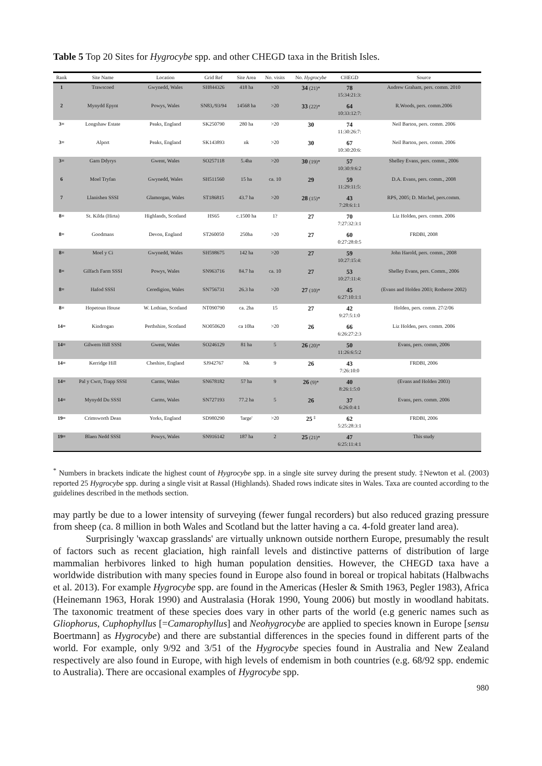Table 5 Top 20 Sites for Hygrocybe spp. and other CHEGD taxa in the British Isles.
| Rank | Site Name | Location | Grid Ref | Site Area | No. visits | No. Hygrocybe | CHEGD | Source |
| --- | --- | --- | --- | --- | --- | --- | --- | --- |
| 1 | Trawscoed | Gwynedd, Wales | SH844326 | 418 ha | >20 | 34 (21)* | 78 15:34:21:3: | Andrew Graham, pers. comm. 2010 |
| 2 | Mynydd Epynt | Powys, Wales | SN83,/93/94 | 14568 ha | >20 | 33 (22)* | 64 10:33:12:7: | R.Woods, pers. comm.2006 |
| 3= | Longshaw Estate | Peaks, England | SK250790 | 280 ha | >20 | 30 | 74 11:30:26:7: | Neil Barton, pers. comm. 2006 |
| 3= | Alport | Peaks, England | SK143893 | nk | >20 | 30 | 67 10:30:20:6: | Neil Barton, pers. comm. 2006 |
| 3= | Garn Ddyrys | Gwent, Wales | SO257118 | 5.4ha | >20 | 30 (19)* | 57 10:30:9:6:2 | Shelley Evans, pers. comm., 2006 |
| 6 | Moel Tryfan | Gwynedd, Wales | SH511560 | 15 ha | ca. 10 | 29 | 59 11:29:11:5: | D.A. Evans, pers. comm., 2008 |
| 7 | Llanishen SSSI | Glamorgan, Wales | ST186815 | 43.7 ha | >20 | 28 (15)* | 43 7:28:6:1:1 | RPS, 2005; D. Mitchel, pers.comm. |
| 8= | St. Kilda (Hirta) | Highlands, Scotland | HS65 | c.1500 ha | 1? | 27 | 70 7:27:32:3:1 | Liz Holden, pers. comm. 2006 |
| 8= | Goodmans | Devon, England | ST260050 | 250ha | >20 | 27 | 60 0:27:28:0:5 | FRDBI, 2008 |
| 8= | Moel y Ci | Gwynedd, Wales | SH598675 | 142 ha | >20 | 27 | 59 10:27:15:4: | John Harold, pers. comm., 2008 |
| 8= | Gilfach Farm SSSI | Powys, Wales | SN963716 | 84.7 ha | ca. 10 | 27 | 53 10:27:11:4: | Shelley Evans, pers. Comm., 2006 |
| 8= | Hafod SSSI | Ceredigion, Wales | SN756731 | 26.3 ha | >20 | 27 (10)* | 45 6:27:10:1:1 | (Evans and Holden 2003; Rotheroe 2002) |
| 8= | Hopetoun House | W. Lothian, Scotland | NT090790 | ca. 2ha | 15 | 27 | 42 9:27:5:1:0 | Holden, pers. comm. 27/2/06 |
| 14= | Kindrogan | Perthshire, Scotland | NO050620 | ca 10ha | >20 | 26 | 66 6:26:27:2:3 | Liz Holden, pers. comm. 2006 |
| 14= | Gilwern Hill SSSI | Gwent, Wales | SO246129 | 81 ha | 5 | 26 (20)* | 50 11:26:6:5:2 | Evans, pers. comm, 2006 |
| 14= | Kerridge Hill | Cheshire, England | SJ942767 | Nk | 9 | 26 | 43 7:26:10:0 | FRDBI, 2006 |
| 14= | Pal y Cwrt, Trapp SSSI | Carms, Wales | SN678182 | 57 ha | 9 | 26 (9)* | 40 8:26:1:5:0 | (Evans and Holden 2003) |
| 14= | Mynydd Du SSSI | Carms, Wales | SN727193 | 77.2 ha | 5 | 26 | 37 6:26:0:4:1 | Evans, pers. comm. 2006 |
| 19= | Crimsworth Dean | Yorks, England | SD980290 | 'large' | >20 | 25 <sup>‡</sup> | 62 5:25:28:3:1 | FRDBI, 2006 |
| 19= | Blaen Nedd SSSI | Powys, Wales | SN916142 | 187 ha | 2 | 25 (21)* | 47 6:25:11:4:1 | This study |
<sup>*</sup> Numbers in brackets indicate the highest count of Hygrocybe spp. in a single site survey during the present study. ‡Newton et al. (2003) reported 25 Hygrocybe spp. during a single visit at Rassal (Highlands). Shaded rows indicate sites in Wales. Taxa are counted according to the guidelines described in the methods section.
may partly be due to a lower intensity of surveying (fewer fungal recorders) but also reduced grazing pressure from sheep (ca. 8 million in both Wales and Scotland but the latter having a ca. 4-fold greater land area).
Surprisingly 'waxcap grasslands' are virtually unknown outside northern Europe, presumably the result of factors such as recent glaciation, high rainfall levels and distinctive patterns of distribution of large mammalian herbivores linked to high human population densities. However, the CHEGD taxa have a worldwide distribution with many species found in Europe also found in boreal or tropical habitats (Halbwachs et al. 2013). For example Hygrocybe spp. are found in the Americas (Hesler & Smith 1963, Pegler 1983), Africa (Heinemann 1963, Horak 1990) and Australasia (Horak 1990, Young 2006) but mostly in woodland habitats. The taxonomic treatment of these species does vary in other parts of the world (e.g generic names such as Gliophorus, Cuphophyllus [=Camarophyllus] and Neohygrocybe are applied to species known in Europe [sensu Boertmann] as Hygrocybe) and there are substantial differences in the species found in different parts of the world. For example, only 9/92 and 3/51 of the Hygrocybe species found in Australia and New Zealand respectively are also found in Europe, with high levels of endemism in both countries (e.g. 68/92 spp. endemic to Australia). There are occasional examples of Hygrocybe spp.
980